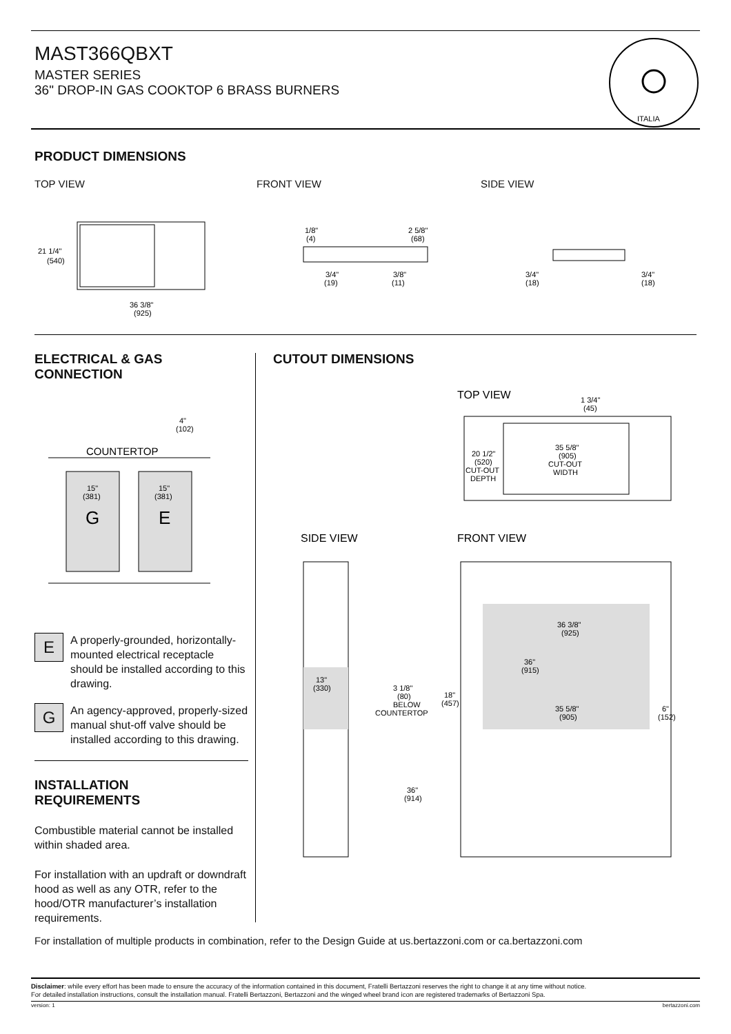MAST366QBXT
MASTER SERIES
36" DROP-IN GAS COOKTOP 6 BRASS BURNERS
ITALIA
PRODUCT DIMENSIONS
TOP VIEW FRONT VIEW SIDE VIEW
21 1/4"
(540)
36 3/8"
(925)
1/8"
(4)
2 5/8"
(68)
3/4"
(19)
3/8"
(11)
3/4"
(18)
3/4"
(18)
ELECTRICAL & GAS
CONNECTION
4"
(102)
COUNTERTOP
15"
(381)
15"
(381)
G
E
E
A properly-grounded, horizontally-mounted electrical receptacle should be installed according to this drawing.
G
An agency-approved, properly-sized manual shut-off valve should be installed according to this drawing.
INSTALLATION
REQUIREMENTS
Combustible material cannot be installed within shaded area.
For installation with an updraft or downdraft hood as well as any OTR, refer to the hood/OTR manufacturer’s installation requirements.
CUTOUT DIMENSIONS
TOP VIEW
1 3/4"
(45)
35 5/8"
(905)
CUT-OUT
WIDTH
20 1/2"
(520)
CUT-OUT
DEPTH
SIDE VIEW
FRONT VIEW
13"
(330)
3 1/8"
(80)
BELOW
COUNTERTOP
36"
(914)
36 3/8"
(925)
36"
(915)
18"
(457)
35 5/8"
(905)
6"
(152)
For installation of multiple products in combination, refer to the Design Guide at us.bertazzoni.com or ca.bertazzoni.com
Disclaimer: while every effort has been made to ensure the accuracy of the information contained in this document, Fratelli Bertazzoni reserves the right to change it at any time without notice.
For detailed installation instructions, consult the installation manual. Fratelli Bertazzoni, Bertazzoni and the winged wheel brand icon are registered trademarks of Bertazzoni Spa.
version: 1 bertazzoni.com